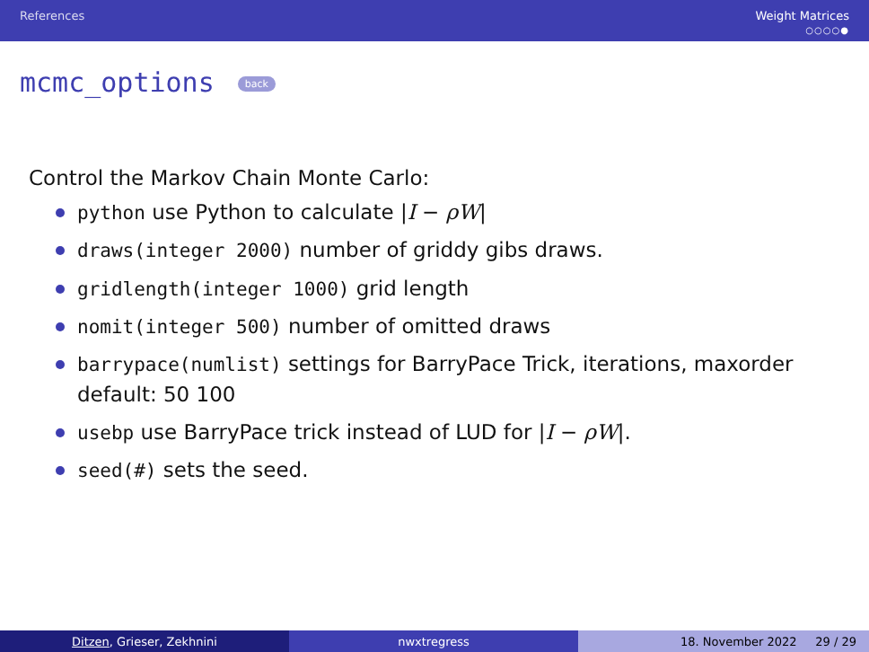References Weight Matrices
○○○○●
mcmc_options back
Control the Markov Chain Monte Carlo:
python use Python to calculate |I − ρW|
draws(integer 2000) number of griddy gibs draws.
gridlength(integer 1000) grid length
nomit(integer 500) number of omitted draws
barrypace(numlist) settings for BarryPace Trick, iterations, maxorder default: 50 100
usebp use BarryPace trick instead of LUD for |I − ρW|.
seed(#) sets the seed.
Ditzen, Grieser, Zekhnini nwxtregress 18. November 2022 29 / 29